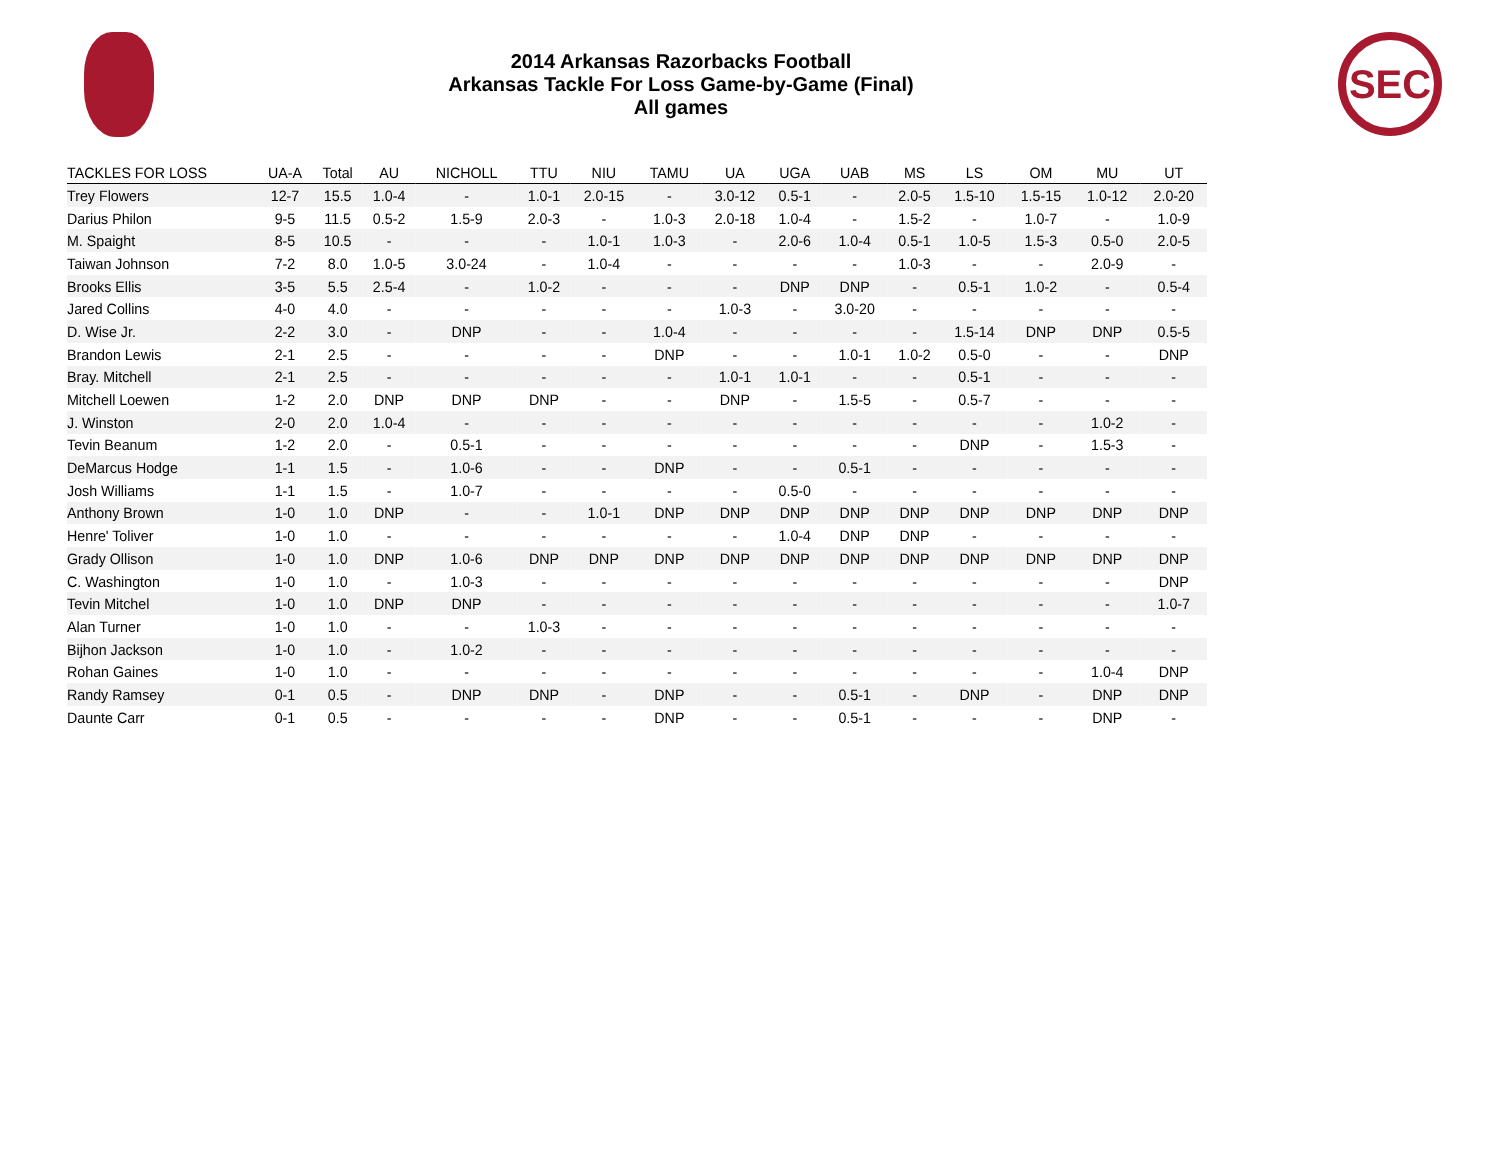2014 Arkansas Razorbacks Football
Arkansas Tackle For Loss Game-by-Game (Final)
All games
SEC
| TACKLES FOR LOSS | UA-A | Total | AU | NICHOLL | TTU | NIU | TAMU | UA | UGA | UAB | MS | LS | OM | MU | UT |
| --- | --- | --- | --- | --- | --- | --- | --- | --- | --- | --- | --- | --- | --- | --- | --- |
| Trey Flowers | 12-7 | 15.5 | 1.0-4 | - | 1.0-1 | 2.0-15 | - | 3.0-12 | 0.5-1 | - | 2.0-5 | 1.5-10 | 1.5-15 | 1.0-12 | 2.0-20 |
| Darius Philon | 9-5 | 11.5 | 0.5-2 | 1.5-9 | 2.0-3 | - | 1.0-3 | 2.0-18 | 1.0-4 | - | 1.5-2 | - | 1.0-7 | - | 1.0-9 |
| M. Spaight | 8-5 | 10.5 | - | - | - | 1.0-1 | 1.0-3 | - | 2.0-6 | 1.0-4 | 0.5-1 | 1.0-5 | 1.5-3 | 0.5-0 | 2.0-5 |
| Taiwan Johnson | 7-2 | 8.0 | 1.0-5 | 3.0-24 | - | 1.0-4 | - | - | - | - | 1.0-3 | - | - | 2.0-9 | - |
| Brooks Ellis | 3-5 | 5.5 | 2.5-4 | - | 1.0-2 | - | - | - | DNP | DNP | - | 0.5-1 | 1.0-2 | - | 0.5-4 |
| Jared Collins | 4-0 | 4.0 | - | - | - | - | - | 1.0-3 | - | 3.0-20 | - | - | - | - | - |
| D. Wise Jr. | 2-2 | 3.0 | - | DNP | - | - | 1.0-4 | - | - | - | - | 1.5-14 | DNP | DNP | 0.5-5 |
| Brandon Lewis | 2-1 | 2.5 | - | - | - | - | DNP | - | - | 1.0-1 | 1.0-2 | 0.5-0 | - | - | DNP |
| Bray. Mitchell | 2-1 | 2.5 | - | - | - | - | - | 1.0-1 | 1.0-1 | - | - | 0.5-1 | - | - | - |
| Mitchell Loewen | 1-2 | 2.0 | DNP | DNP | DNP | - | - | DNP | - | 1.5-5 | - | 0.5-7 | - | - | - |
| J. Winston | 2-0 | 2.0 | 1.0-4 | - | - | - | - | - | - | - | - | - | - | 1.0-2 | - |
| Tevin Beanum | 1-2 | 2.0 | - | 0.5-1 | - | - | - | - | - | - | - | DNP | - | 1.5-3 | - |
| DeMarcus Hodge | 1-1 | 1.5 | - | 1.0-6 | - | - | DNP | - | - | 0.5-1 | - | - | - | - | - |
| Josh Williams | 1-1 | 1.5 | - | 1.0-7 | - | - | - | - | 0.5-0 | - | - | - | - | - | - |
| Anthony Brown | 1-0 | 1.0 | DNP | - | - | 1.0-1 | DNP | DNP | DNP | DNP | DNP | DNP | DNP | DNP | DNP |
| Henre' Toliver | 1-0 | 1.0 | - | - | - | - | - | - | 1.0-4 | DNP | DNP | - | - | - | - |
| Grady Ollison | 1-0 | 1.0 | DNP | 1.0-6 | DNP | DNP | DNP | DNP | DNP | DNP | DNP | DNP | DNP | DNP | DNP |
| C. Washington | 1-0 | 1.0 | - | 1.0-3 | - | - | - | - | - | - | - | - | - | - | DNP |
| Tevin Mitchel | 1-0 | 1.0 | DNP | DNP | - | - | - | - | - | - | - | - | - | - | 1.0-7 |
| Alan Turner | 1-0 | 1.0 | - | - | 1.0-3 | - | - | - | - | - | - | - | - | - | - |
| Bijhon Jackson | 1-0 | 1.0 | - | 1.0-2 | - | - | - | - | - | - | - | - | - | - | - |
| Rohan Gaines | 1-0 | 1.0 | - | - | - | - | - | - | - | - | - | - | - | 1.0-4 | DNP |
| Randy Ramsey | 0-1 | 0.5 | - | DNP | DNP | - | DNP | - | - | 0.5-1 | - | DNP | - | DNP | DNP |
| Daunte Carr | 0-1 | 0.5 | - | - | - | - | DNP | - | - | 0.5-1 | - | - | - | DNP | - |